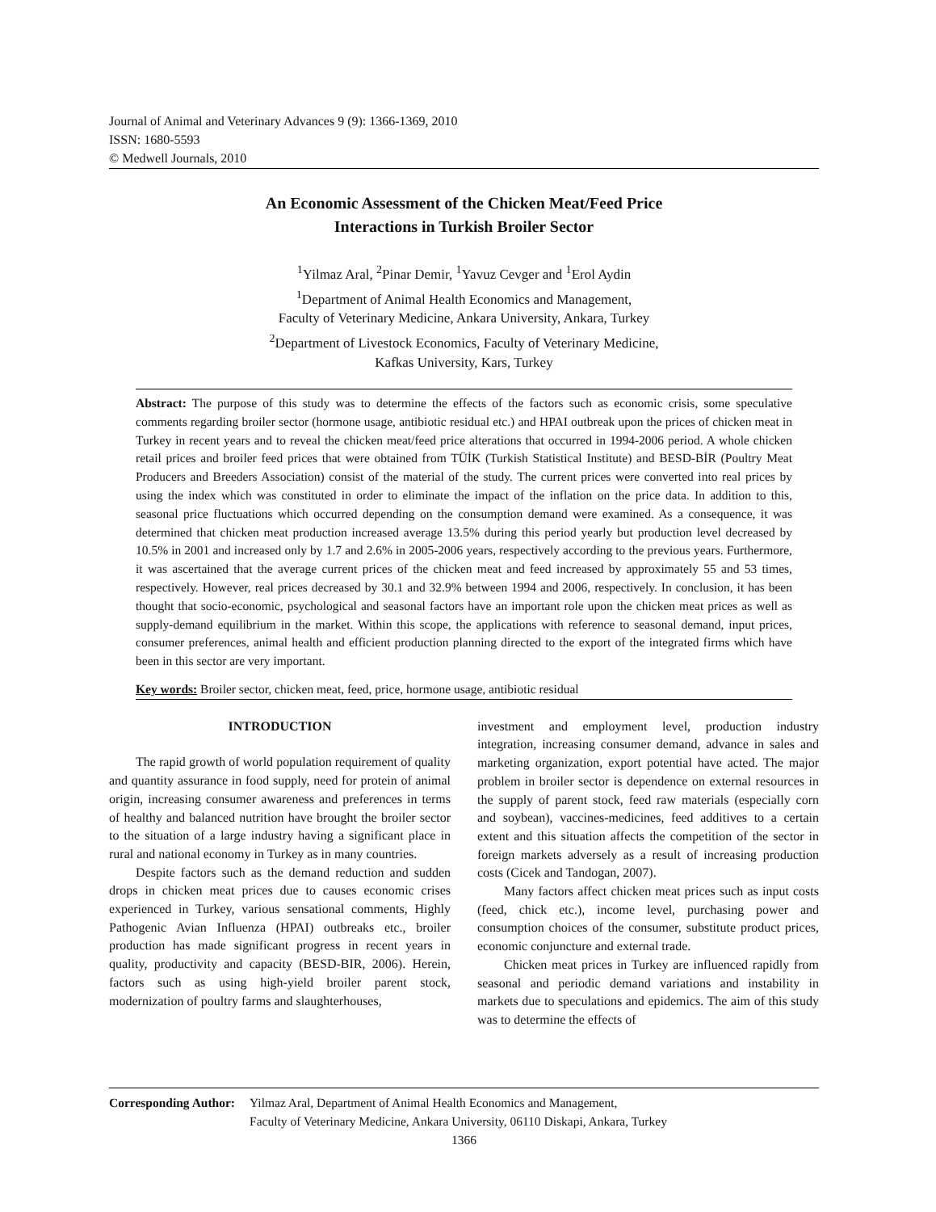Journal of Animal and Veterinary Advances 9 (9): 1366-1369, 2010
ISSN: 1680-5593
© Medwell Journals, 2010
An Economic Assessment of the Chicken Meat/Feed Price
Interactions in Turkish Broiler Sector
<sup>1</sup> Yilmaz Aral, <sup>2</sup>Pinar Demir, <sup>1</sup>Yavuz Cevger and <sup>1</sup>Erol Aydin
<sup>1</sup> Department of Animal Health Economics and Management,
Faculty of Veterinary Medicine, Ankara University, Ankara, Turkey
<sup>2</sup> Department of Livestock Economics, Faculty of Veterinary Medicine,
Kafkas University, Kars, Turkey
Abstract: The purpose of this study was to determine the effects of the factors such as economic crisis, some speculative comments regarding broiler sector (hormone usage, antibiotic residual etc.) and HPAI outbreak upon the prices of chicken meat in Turkey in recent years and to reveal the chicken meat/feed price alterations that occurred in 1994-2006 period. A whole chicken retail prices and broiler feed prices that were obtained from TÜİK (Turkish Statistical Institute) and BESD-BİR (Poultry Meat Producers and Breeders Association) consist of the material of the study. The current prices were converted into real prices by using the index which was constituted in order to eliminate the impact of the inflation on the price data. In addition to this, seasonal price fluctuations which occurred depending on the consumption demand were examined. As a consequence, it was determined that chicken meat production increased average 13.5% during this period yearly but production level decreased by 10.5% in 2001 and increased only by 1.7 and 2.6% in 2005-2006 years, respectively according to the previous years. Furthermore, it was ascertained that the average current prices of the chicken meat and feed increased by approximately 55 and 53 times, respectively. However, real prices decreased by 30.1 and 32.9% between 1994 and 2006, respectively. In conclusion, it has been thought that socio-economic, psychological and seasonal factors have an important role upon the chicken meat prices as well as supply-demand equilibrium in the market. Within this scope, the applications with reference to seasonal demand, input prices, consumer preferences, animal health and efficient production planning directed to the export of the integrated firms which have been in this sector are very important.
Key words: Broiler sector, chicken meat, feed, price, hormone usage, antibiotic residual
INTRODUCTION
The rapid growth of world population requirement of quality and quantity assurance in food supply, need for protein of animal origin, increasing consumer awareness and preferences in terms of healthy and balanced nutrition have brought the broiler sector to the situation of a large industry having a significant place in rural and national economy in Turkey as in many countries.
Despite factors such as the demand reduction and sudden drops in chicken meat prices due to causes economic crises experienced in Turkey, various sensational comments, Highly Pathogenic Avian Influenza (HPAI) outbreaks etc., broiler production has made significant progress in recent years in quality, productivity and capacity (BESD-BIR, 2006). Herein, factors such as using high-yield broiler parent stock, modernization of poultry farms and slaughterhouses,
investment and employment level, production industry integration, increasing consumer demand, advance in sales and marketing organization, export potential have acted. The major problem in broiler sector is dependence on external resources in the supply of parent stock, feed raw materials (especially corn and soybean), vaccines-medicines, feed additives to a certain extent and this situation affects the competition of the sector in foreign markets adversely as a result of increasing production costs (Cicek and Tandogan, 2007).
Many factors affect chicken meat prices such as input costs (feed, chick etc.), income level, purchasing power and consumption choices of the consumer, substitute product prices, economic conjuncture and external trade.
Chicken meat prices in Turkey are influenced rapidly from seasonal and periodic demand variations and instability in markets due to speculations and epidemics. The aim of this study was to determine the effects of
| Corresponding Author: | Yilmaz Aral, Department of Animal Health Economics and Management, Faculty of Veterinary Medicine, Ankara University, 06110 Diskapi, Ankara, Turkey |
1366